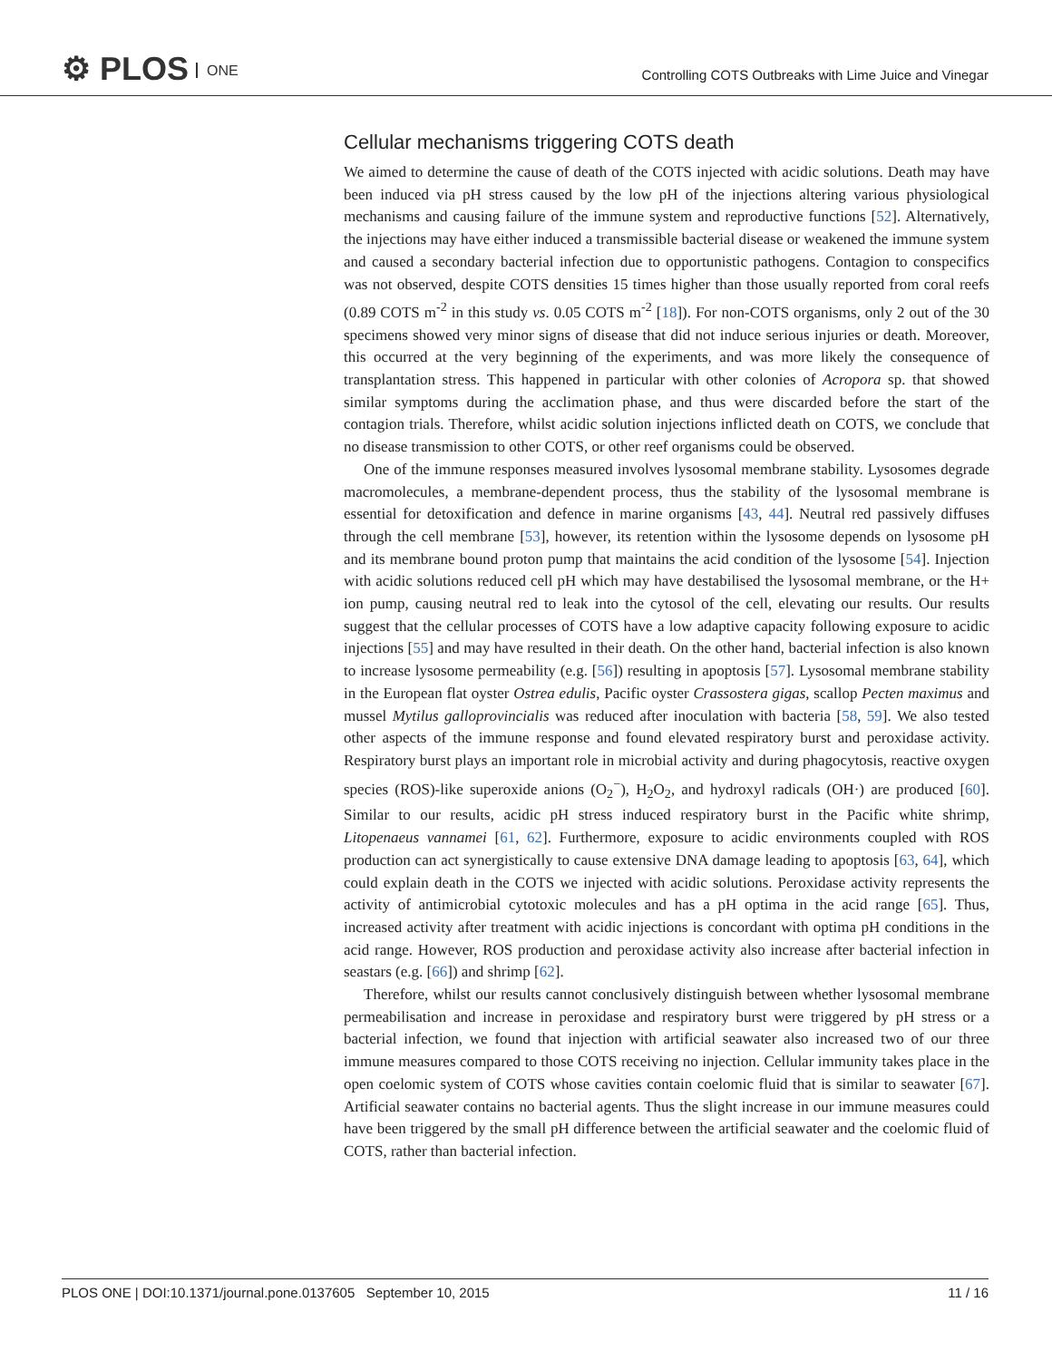⚙ PLOS ONE
Controlling COTS Outbreaks with Lime Juice and Vinegar
Cellular mechanisms triggering COTS death
We aimed to determine the cause of death of the COTS injected with acidic solutions. Death may have been induced via pH stress caused by the low pH of the injections altering various physiological mechanisms and causing failure of the immune system and reproductive functions [52]. Alternatively, the injections may have either induced a transmissible bacterial disease or weakened the immune system and caused a secondary bacterial infection due to opportunistic pathogens. Contagion to conspecifics was not observed, despite COTS densities 15 times higher than those usually reported from coral reefs (0.89 COTS m<sup>-2</sup> in this study vs. 0.05 COTS m<sup>-2</sup> [18]). For non-COTS organisms, only 2 out of the 30 specimens showed very minor signs of disease that did not induce serious injuries or death. Moreover, this occurred at the very beginning of the experiments, and was more likely the consequence of transplantation stress. This happened in particular with other colonies of Acropora sp. that showed similar symptoms during the acclimation phase, and thus were discarded before the start of the contagion trials. Therefore, whilst acidic solution injections inflicted death on COTS, we conclude that no disease transmission to other COTS, or other reef organisms could be observed.
One of the immune responses measured involves lysosomal membrane stability. Lysosomes degrade macromolecules, a membrane-dependent process, thus the stability of the lysosomal membrane is essential for detoxification and defence in marine organisms [43, 44]. Neutral red passively diffuses through the cell membrane [53], however, its retention within the lysosome depends on lysosome pH and its membrane bound proton pump that maintains the acid condition of the lysosome [54]. Injection with acidic solutions reduced cell pH which may have destabilised the lysosomal membrane, or the H+ ion pump, causing neutral red to leak into the cytosol of the cell, elevating our results. Our results suggest that the cellular processes of COTS have a low adaptive capacity following exposure to acidic injections [55] and may have resulted in their death. On the other hand, bacterial infection is also known to increase lysosome permeability (e.g. [56]) resulting in apoptosis [57]. Lysosomal membrane stability in the European flat oyster Ostrea edulis, Pacific oyster Crassostera gigas, scallop Pecten maximus and mussel Mytilus galloprovincialis was reduced after inoculation with bacteria [58, 59]. We also tested other aspects of the immune response and found elevated respiratory burst and peroxidase activity. Respiratory burst plays an important role in microbial activity and during phagocytosis, reactive oxygen species (ROS)-like superoxide anions (O<sub>2</sub><sup>−</sup>), H<sub>2</sub>O<sub>2</sub>, and hydroxyl radicals (OH·) are produced [60]. Similar to our results, acidic pH stress induced respiratory burst in the Pacific white shrimp, Litopenaeus vannamei [61, 62]. Furthermore, exposure to acidic environments coupled with ROS production can act synergistically to cause extensive DNA damage leading to apoptosis [63, 64], which could explain death in the COTS we injected with acidic solutions. Peroxidase activity represents the activity of antimicrobial cytotoxic molecules and has a pH optima in the acid range [65]. Thus, increased activity after treatment with acidic injections is concordant with optima pH conditions in the acid range. However, ROS production and peroxidase activity also increase after bacterial infection in seastars (e.g. [66]) and shrimp [62].
Therefore, whilst our results cannot conclusively distinguish between whether lysosomal membrane permeabilisation and increase in peroxidase and respiratory burst were triggered by pH stress or a bacterial infection, we found that injection with artificial seawater also increased two of our three immune measures compared to those COTS receiving no injection. Cellular immunity takes place in the open coelomic system of COTS whose cavities contain coelomic fluid that is similar to seawater [67]. Artificial seawater contains no bacterial agents. Thus the slight increase in our immune measures could have been triggered by the small pH difference between the artificial seawater and the coelomic fluid of COTS, rather than bacterial infection.
PLOS ONE | DOI:10.1371/journal.pone.0137605 September 10, 2015 11 / 16